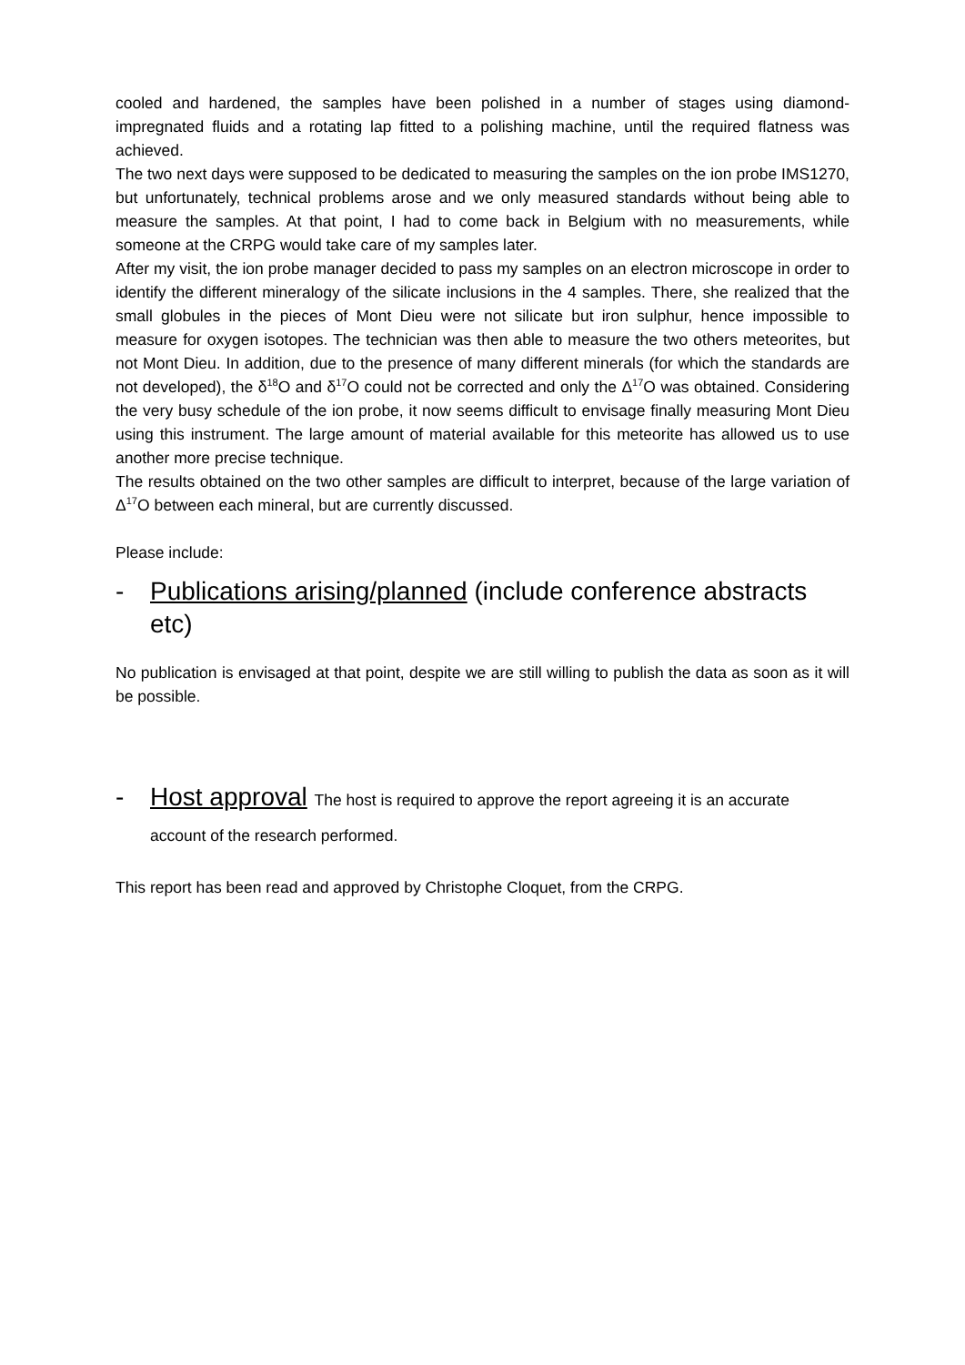cooled and hardened, the samples have been polished in a number of stages using diamond-impregnated fluids and a rotating lap fitted to a polishing machine, until the required flatness was achieved.
The two next days were supposed to be dedicated to measuring the samples on the ion probe IMS1270, but unfortunately, technical problems arose and we only measured standards without being able to measure the samples. At that point, I had to come back in Belgium with no measurements, while someone at the CRPG would take care of my samples later.
After my visit, the ion probe manager decided to pass my samples on an electron microscope in order to identify the different mineralogy of the silicate inclusions in the 4 samples. There, she realized that the small globules in the pieces of Mont Dieu were not silicate but iron sulphur, hence impossible to measure for oxygen isotopes. The technician was then able to measure the two others meteorites, but not Mont Dieu. In addition, due to the presence of many different minerals (for which the standards are not developed), the δ<sup>18</sup>O and δ<sup>17</sup>O could not be corrected and only the Δ<sup>17</sup>O was obtained. Considering the very busy schedule of the ion probe, it now seems difficult to envisage finally measuring Mont Dieu using this instrument. The large amount of material available for this meteorite has allowed us to use another more precise technique.
The results obtained on the two other samples are difficult to interpret, because of the large variation of Δ<sup>17</sup>O between each mineral, but are currently discussed.
Please include:
- Publications arising/planned (include conference abstracts etc)
No publication is envisaged at that point, despite we are still willing to publish the data as soon as it will be possible.
- Host approval The host is required to approve the report agreeing it is an accurate account of the research performed.
This report has been read and approved by Christophe Cloquet, from the CRPG.